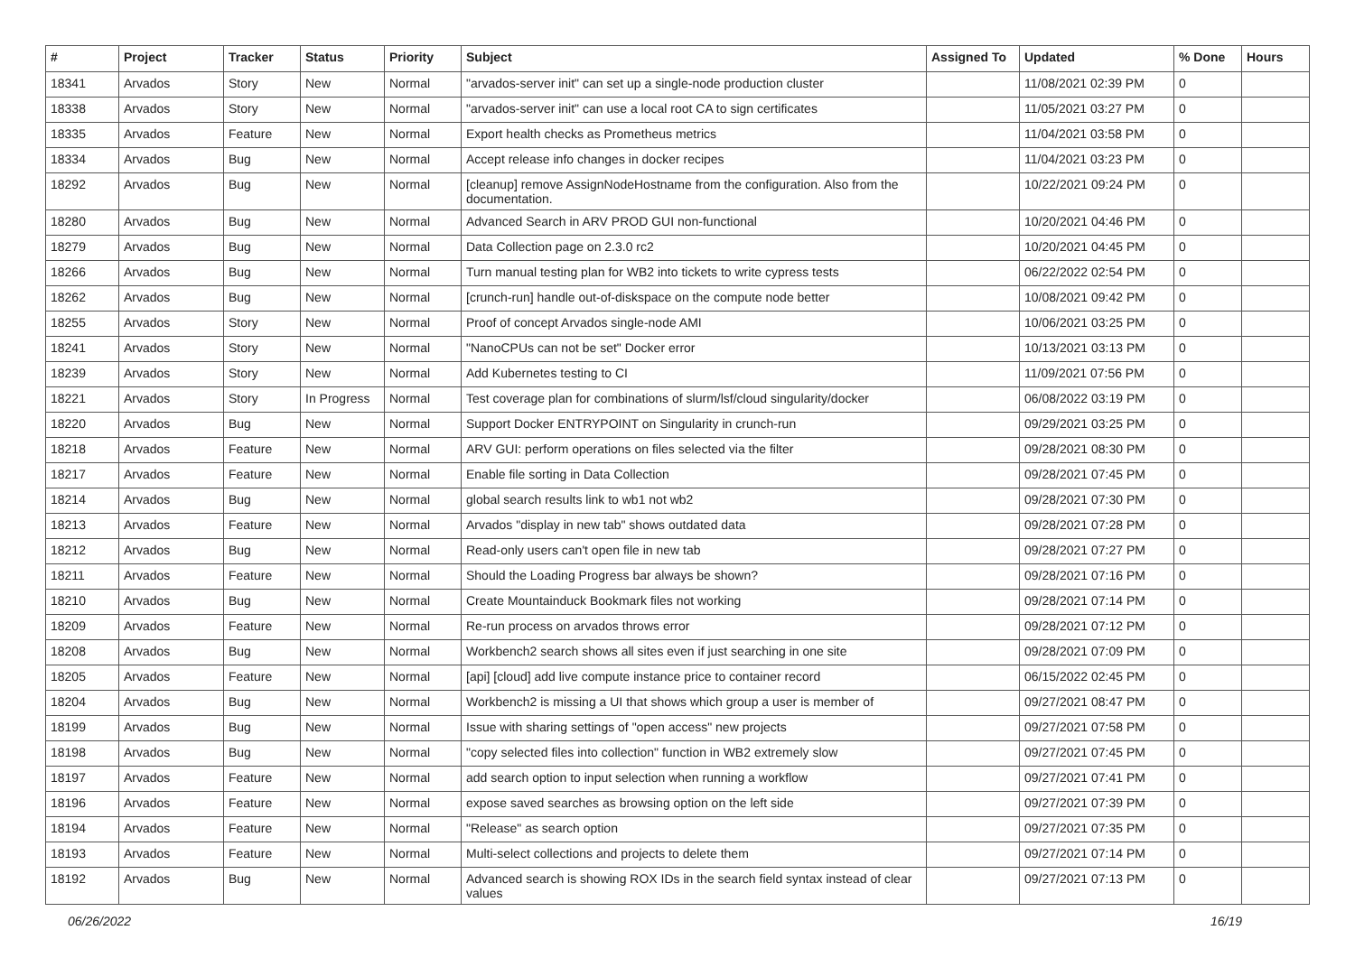| # | Project | Tracker | Status | Priority | Subject | Assigned To | Updated | % Done | Hours |
| --- | --- | --- | --- | --- | --- | --- | --- | --- | --- |
| 18341 | Arvados | Story | New | Normal | "arvados-server init" can set up a single-node production cluster | | 11/08/2021 02:39 PM | 0 | |
| 18338 | Arvados | Story | New | Normal | "arvados-server init" can use a local root CA to sign certificates | | 11/05/2021 03:27 PM | 0 | |
| 18335 | Arvados | Feature | New | Normal | Export health checks as Prometheus metrics | | 11/04/2021 03:58 PM | 0 | |
| 18334 | Arvados | Bug | New | Normal | Accept release info changes in docker recipes | | 11/04/2021 03:23 PM | 0 | |
| 18292 | Arvados | Bug | New | Normal | [cleanup] remove AssignNodeHostname from the configuration. Also from the documentation. | | 10/22/2021 09:24 PM | 0 | |
| 18280 | Arvados | Bug | New | Normal | Advanced Search in ARV PROD GUI non-functional | | 10/20/2021 04:46 PM | 0 | |
| 18279 | Arvados | Bug | New | Normal | Data Collection page on 2.3.0 rc2 | | 10/20/2021 04:45 PM | 0 | |
| 18266 | Arvados | Bug | New | Normal | Turn manual testing plan for WB2 into tickets to write cypress tests | | 06/22/2022 02:54 PM | 0 | |
| 18262 | Arvados | Bug | New | Normal | [crunch-run] handle out-of-diskspace on the compute node better | | 10/08/2021 09:42 PM | 0 | |
| 18255 | Arvados | Story | New | Normal | Proof of concept Arvados single-node AMI | | 10/06/2021 03:25 PM | 0 | |
| 18241 | Arvados | Story | New | Normal | "NanoCPUs can not be set" Docker error | | 10/13/2021 03:13 PM | 0 | |
| 18239 | Arvados | Story | New | Normal | Add Kubernetes testing to CI | | 11/09/2021 07:56 PM | 0 | |
| 18221 | Arvados | Story | In Progress | Normal | Test coverage plan for combinations of slurm/lsf/cloud singularity/docker | | 06/08/2022 03:19 PM | 0 | |
| 18220 | Arvados | Bug | New | Normal | Support Docker ENTRYPOINT on Singularity in crunch-run | | 09/29/2021 03:25 PM | 0 | |
| 18218 | Arvados | Feature | New | Normal | ARV GUI: perform operations on files selected via the filter | | 09/28/2021 08:30 PM | 0 | |
| 18217 | Arvados | Feature | New | Normal | Enable file sorting in Data Collection | | 09/28/2021 07:45 PM | 0 | |
| 18214 | Arvados | Bug | New | Normal | global search results link to wb1 not wb2 | | 09/28/2021 07:30 PM | 0 | |
| 18213 | Arvados | Feature | New | Normal | Arvados "display in new tab" shows outdated data | | 09/28/2021 07:28 PM | 0 | |
| 18212 | Arvados | Bug | New | Normal | Read-only users can't open file in new tab | | 09/28/2021 07:27 PM | 0 | |
| 18211 | Arvados | Feature | New | Normal | Should the Loading Progress bar always be shown? | | 09/28/2021 07:16 PM | 0 | |
| 18210 | Arvados | Bug | New | Normal | Create Mountainduck Bookmark files not working | | 09/28/2021 07:14 PM | 0 | |
| 18209 | Arvados | Feature | New | Normal | Re-run process on arvados throws error | | 09/28/2021 07:12 PM | 0 | |
| 18208 | Arvados | Bug | New | Normal | Workbench2 search shows all sites even if just searching in one site | | 09/28/2021 07:09 PM | 0 | |
| 18205 | Arvados | Feature | New | Normal | [api] [cloud] add live compute instance price to container record | | 06/15/2022 02:45 PM | 0 | |
| 18204 | Arvados | Bug | New | Normal | Workbench2 is missing a UI that shows which group a user is member of | | 09/27/2021 08:47 PM | 0 | |
| 18199 | Arvados | Bug | New | Normal | Issue with sharing settings of "open access" new projects | | 09/27/2021 07:58 PM | 0 | |
| 18198 | Arvados | Bug | New | Normal | "copy selected files into collection" function in WB2 extremely slow | | 09/27/2021 07:45 PM | 0 | |
| 18197 | Arvados | Feature | New | Normal | add search option to input selection when running a workflow | | 09/27/2021 07:41 PM | 0 | |
| 18196 | Arvados | Feature | New | Normal | expose saved searches as browsing option on the left side | | 09/27/2021 07:39 PM | 0 | |
| 18194 | Arvados | Feature | New | Normal | "Release" as search option | | 09/27/2021 07:35 PM | 0 | |
| 18193 | Arvados | Feature | New | Normal | Multi-select collections and projects to delete them | | 09/27/2021 07:14 PM | 0 | |
| 18192 | Arvados | Bug | New | Normal | Advanced search is showing ROX IDs in the search field syntax instead of clear values | | 09/27/2021 07:13 PM | 0 | |
06/26/2022 16/19